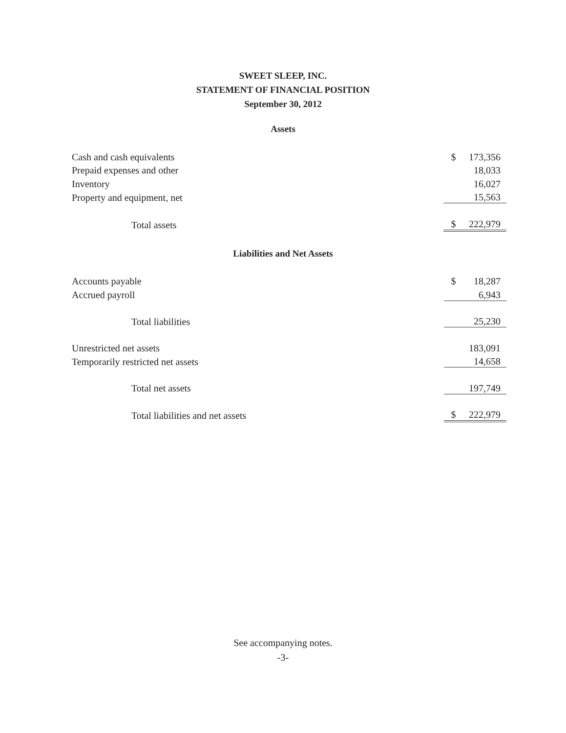SWEET SLEEP, INC.
STATEMENT OF FINANCIAL POSITION
September 30, 2012
Assets
| Cash and cash equivalents | $ | 173,356 |
| Prepaid expenses and other | | 18,033 |
| Inventory | | 16,027 |
| Property and equipment, net | | 15,563 |
| Total assets | $ | 222,979 |
Liabilities and Net Assets
| Accounts payable | $ | 18,287 |
| Accrued payroll | | 6,943 |
| Total liabilities | | 25,230 |
| Unrestricted net assets | | 183,091 |
| Temporarily restricted net assets | | 14,658 |
| Total net assets | | 197,749 |
| Total liabilities and net assets | $ | 222,979 |
See accompanying notes.
-3-